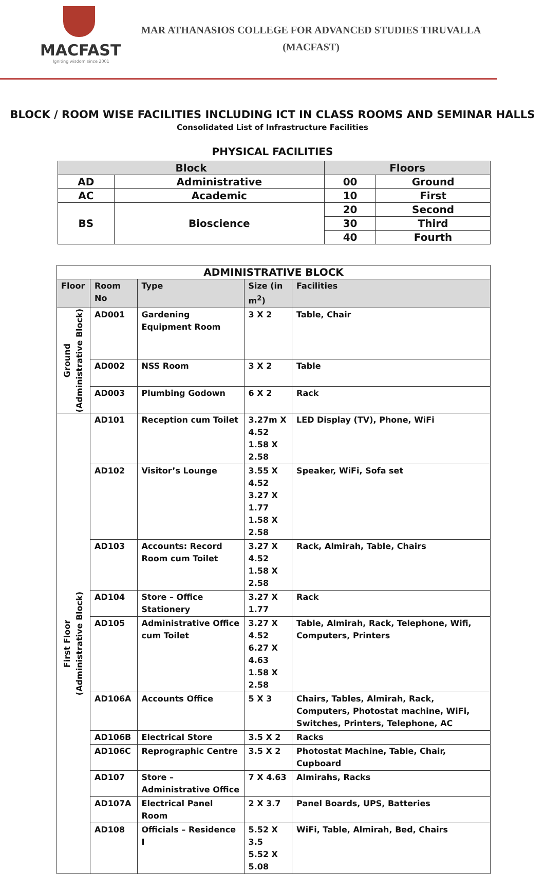MACFAST
Igniting wisdom since 2001
MAR ATHANASIOS COLLEGE FOR ADVANCED STUDIES TIRUVALLA
(MACFAST)
BLOCK / ROOM WISE FACILITIES INCLUDING ICT IN CLASS ROOMS AND SEMINAR HALLS
Consolidated List of Infrastructure Facilities
PHYSICAL FACILITIES
| Block | | Floors | |
| --- | --- | --- | --- |
| AD | Administrative | 00 | Ground |
| AC | Academic | 10 | First |
| BS | Bioscience | 20 | Second |
| | | 30 | Third |
| | | 40 | Fourth |
| ADMINISTRATIVE BLOCK | | | | |
| Floor | Room No | Type | Size (in m<sup>2</sup>) | Facilities |
| Ground (Administrative Block) | AD001 | Gardening Equipment Room | 3 X 2 | Table, Chair |
| | AD002 | NSS Room | 3 X 2 | Table |
| | AD003 | Plumbing Godown | 6 X 2 | Rack |
| First Floor (Administrative Block) | AD101 | Reception cum Toilet | 3.27m X 4.52 1.58 X 2.58 | LED Display (TV), Phone, WiFi |
| | AD102 | Visitor’s Lounge | 3.55 X 4.52 3.27 X 1.77 1.58 X 2.58 | Speaker, WiFi, Sofa set |
| | AD103 | Accounts: Record Room cum Toilet | 3.27 X 4.52 1.58 X 2.58 | Rack, Almirah, Table, Chairs |
| | AD104 | Store – Office Stationery | 3.27 X 1.77 | Rack |
| | AD105 | Administrative Office cum Toilet | 3.27 X 4.52 6.27 X 4.63 1.58 X 2.58 | Table, Almirah, Rack, Telephone, Wifi, Computers, Printers |
| | AD106A | Accounts Office | 5 X 3 | Chairs, Tables, Almirah, Rack, Computers, Photostat machine, WiFi, Switches, Printers, Telephone, AC |
| | AD106B | Electrical Store | 3.5 X 2 | Racks |
| | AD106C | Reprographic Centre | 3.5 X 2 | Photostat Machine, Table, Chair, Cupboard |
| | AD107 | Store – Administrative Office | 7 X 4.63 | Almirahs, Racks |
| | AD107A | Electrical Panel Room | 2 X 3.7 | Panel Boards, UPS, Batteries |
| | AD108 | Officials – Residence I | 5.52 X 3.5 5.52 X 5.08 | WiFi, Table, Almirah, Bed, Chairs |